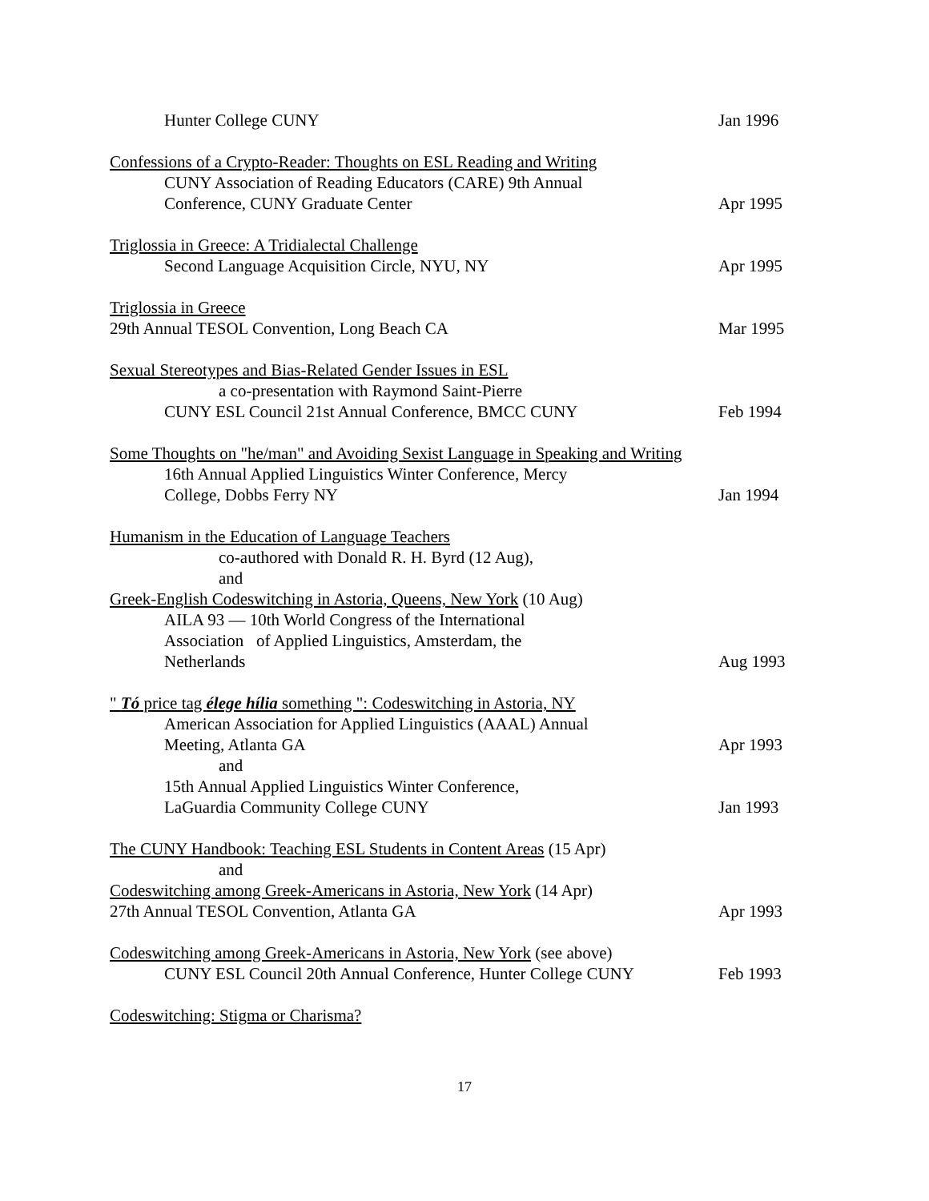Hunter College CUNY Jan 1996
Confessions of a Crypto-Reader: Thoughts on ESL Reading and Writing
CUNY Association of Reading Educators (CARE) 9th Annual
Conference, CUNY Graduate Center
Apr 1995
Triglossia in Greece: A Tridialectal Challenge
Second Language Acquisition Circle, NYU, NY Apr 1995
Triglossia in Greece
29th Annual TESOL Convention, Long Beach CA Mar 1995
Sexual Stereotypes and Bias-Related Gender Issues in ESL
a co-presentation with Raymond Saint-Pierre
CUNY ESL Council 21st Annual Conference, BMCC CUNY Feb 1994
Some Thoughts on "he/man" and Avoiding Sexist Language in Speaking and Writing
16th Annual Applied Linguistics Winter Conference, Mercy
College, Dobbs Ferry NY
Jan 1994
Humanism in the Education of Language Teachers
co-authored with Donald R. H. Byrd (12 Aug),
and
Greek-English Codeswitching in Astoria, Queens, New York (10 Aug)
AILA 93 — 10th World Congress of the International
Association of Applied Linguistics, Amsterdam, the
Netherlands
Aug 1993
" Tó price tag élege hília something ": Codeswitching in Astoria, NY
American Association for Applied Linguistics (AAAL) Annual
Meeting, Atlanta GA
Apr 1993
and
15th Annual Applied Linguistics Winter Conference,
LaGuardia Community College CUNY
Jan 1993
The CUNY Handbook: Teaching ESL Students in Content Areas (15 Apr)
and
Codeswitching among Greek-Americans in Astoria, New York (14 Apr)
27th Annual TESOL Convention, Atlanta GA Apr 1993
Codeswitching among Greek-Americans in Astoria, New York (see above)
CUNY ESL Council 20th Annual Conference, Hunter College CUNY Feb 1993
Codeswitching: Stigma or Charisma?
17